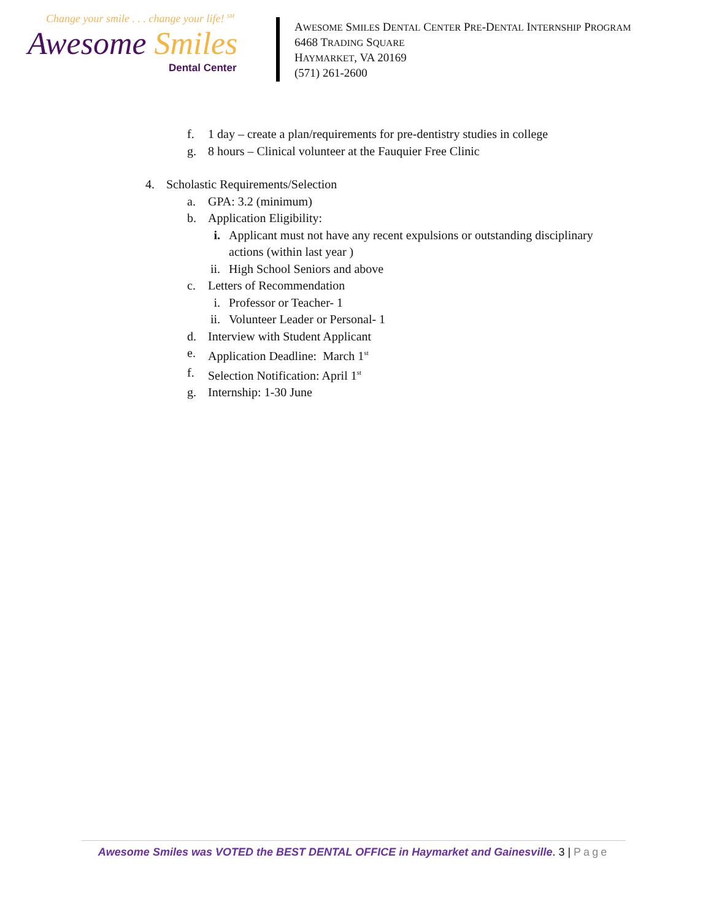Change your smile . . . change your life! <sup>SM</sup>
Awesome Smiles
Dental Center
AWESOME SMILES DENTAL CENTER PRE-DENTAL INTERNSHIP PROGRAM
6468 TRADING SQUARE
HAYMARKET, VA 20169
(571) 261-2600
f. 1 day – create a plan/requirements for pre-dentistry studies in college
g. 8 hours – Clinical volunteer at the Fauquier Free Clinic
4. Scholastic Requirements/Selection
a. GPA: 3.2 (minimum)
b. Application Eligibility:
i. Applicant must not have any recent expulsions or outstanding disciplinary actions (within last year )
ii. High School Seniors and above
c. Letters of Recommendation
i. Professor or Teacher- 1
ii. Volunteer Leader or Personal- 1
d. Interview with Student Applicant
e. Application Deadline: March 1<sup>st</sup>
f. Selection Notification: April 1<sup>st</sup>
g. Internship: 1-30 June
Awesome Smiles was VOTED the BEST DENTAL OFFICE in Haymarket and Gainesville. 3 | Page